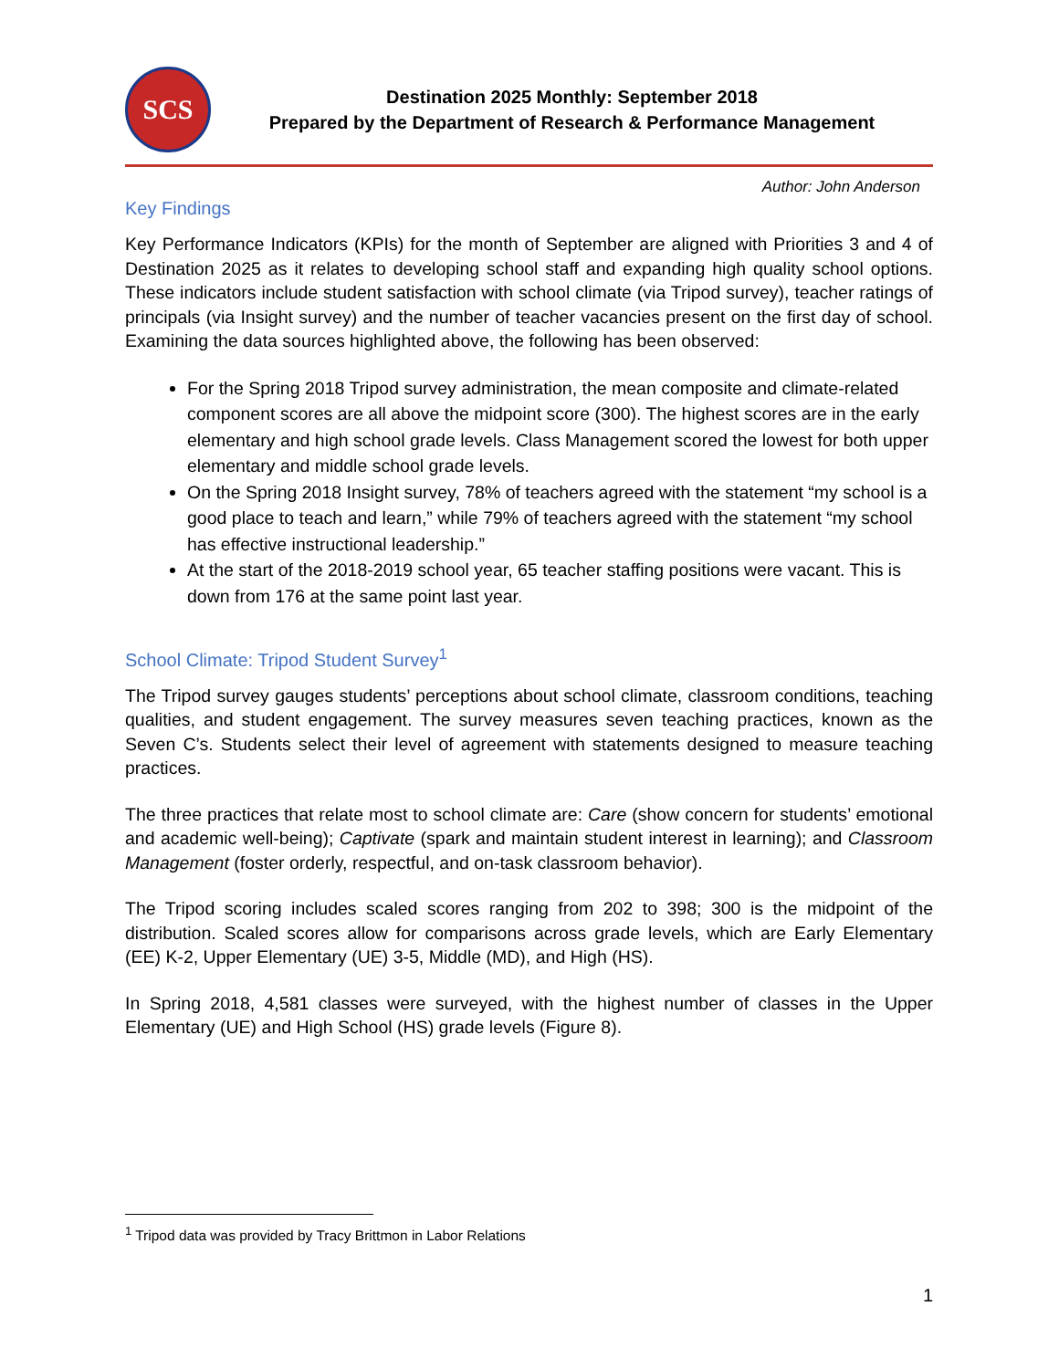SCS
Destination 2025 Monthly: September 2018
Prepared by the Department of Research & Performance Management
Author: John Anderson
Key Findings
Key Performance Indicators (KPIs) for the month of September are aligned with Priorities 3 and 4 of Destination 2025 as it relates to developing school staff and expanding high quality school options. These indicators include student satisfaction with school climate (via Tripod survey), teacher ratings of principals (via Insight survey) and the number of teacher vacancies present on the first day of school. Examining the data sources highlighted above, the following has been observed:
For the Spring 2018 Tripod survey administration, the mean composite and climate-related component scores are all above the midpoint score (300). The highest scores are in the early elementary and high school grade levels. Class Management scored the lowest for both upper elementary and middle school grade levels.
On the Spring 2018 Insight survey, 78% of teachers agreed with the statement “my school is a good place to teach and learn,” while 79% of teachers agreed with the statement “my school has effective instructional leadership.”
At the start of the 2018-2019 school year, 65 teacher staffing positions were vacant. This is down from 176 at the same point last year.
School Climate: Tripod Student Survey<sup>1</sup>
The Tripod survey gauges students’ perceptions about school climate, classroom conditions, teaching qualities, and student engagement. The survey measures seven teaching practices, known as the Seven C’s. Students select their level of agreement with statements designed to measure teaching practices.
The three practices that relate most to school climate are: Care (show concern for students’ emotional and academic well-being); Captivate (spark and maintain student interest in learning); and Classroom Management (foster orderly, respectful, and on-task classroom behavior).
The Tripod scoring includes scaled scores ranging from 202 to 398; 300 is the midpoint of the distribution. Scaled scores allow for comparisons across grade levels, which are Early Elementary (EE) K-2, Upper Elementary (UE) 3-5, Middle (MD), and High (HS).
In Spring 2018, 4,581 classes were surveyed, with the highest number of classes in the Upper Elementary (UE) and High School (HS) grade levels (Figure 8).
<sup>1</sup> Tripod data was provided by Tracy Brittmon in Labor Relations
1